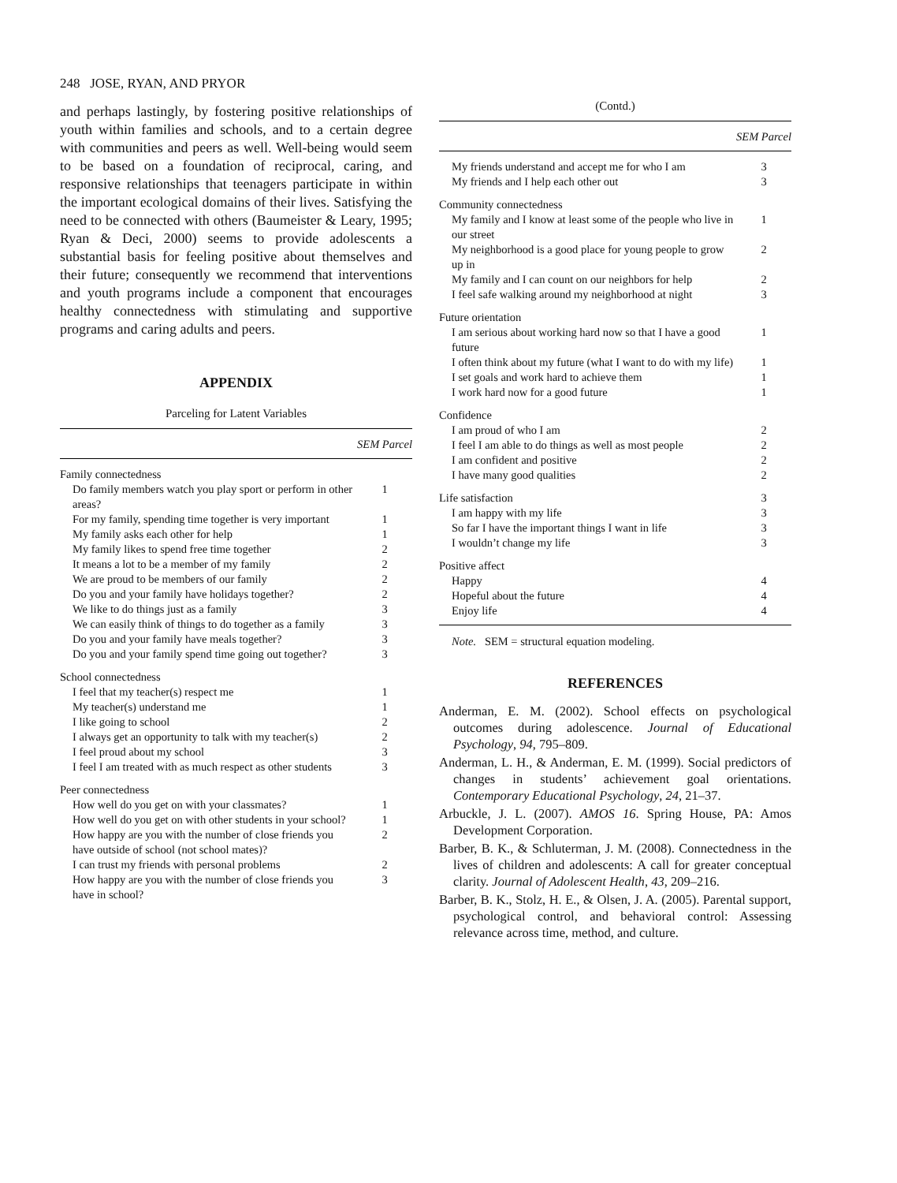248 JOSE, RYAN, AND PRYOR
and perhaps lastingly, by fostering positive relationships of youth within families and schools, and to a certain degree with communities and peers as well. Well-being would seem to be based on a foundation of reciprocal, caring, and responsive relationships that teenagers participate in within the important ecological domains of their lives. Satisfying the need to be connected with others (Baumeister & Leary, 1995; Ryan & Deci, 2000) seems to provide adolescents a substantial basis for feeling positive about themselves and their future; consequently we recommend that interventions and youth programs include a component that encourages healthy connectedness with stimulating and supportive programs and caring adults and peers.
APPENDIX
Parceling for Latent Variables
| | SEM Parcel |
| --- | --- |
| Family connectedness | |
| Do family members watch you play sport or perform in other areas? | 1 |
| For my family, spending time together is very important | 1 |
| My family asks each other for help | 1 |
| My family likes to spend free time together | 2 |
| It means a lot to be a member of my family | 2 |
| We are proud to be members of our family | 2 |
| Do you and your family have holidays together? | 2 |
| We like to do things just as a family | 3 |
| We can easily think of things to do together as a family | 3 |
| Do you and your family have meals together? | 3 |
| Do you and your family spend time going out together? | 3 |
| School connectedness | |
| I feel that my teacher(s) respect me | 1 |
| My teacher(s) understand me | 1 |
| I like going to school | 2 |
| I always get an opportunity to talk with my teacher(s) | 2 |
| I feel proud about my school | 3 |
| I feel I am treated with as much respect as other students | 3 |
| Peer connectedness | |
| How well do you get on with your classmates? | 1 |
| How well do you get on with other students in your school? | 1 |
| How happy are you with the number of close friends you have outside of school (not school mates)? | 2 |
| I can trust my friends with personal problems | 2 |
| How happy are you with the number of close friends you have in school? | 3 |
(Contd.)
| | SEM Parcel |
| --- | --- |
| My friends understand and accept me for who I am | 3 |
| My friends and I help each other out | 3 |
| Community connectedness | |
| My family and I know at least some of the people who live in our street | 1 |
| My neighborhood is a good place for young people to grow up in | 2 |
| My family and I can count on our neighbors for help | 2 |
| I feel safe walking around my neighborhood at night | 3 |
| Future orientation | |
| I am serious about working hard now so that I have a good future | 1 |
| I often think about my future (what I want to do with my life) | 1 |
| I set goals and work hard to achieve them | 1 |
| I work hard now for a good future | 1 |
| Confidence | |
| I am proud of who I am | 2 |
| I feel I am able to do things as well as most people | 2 |
| I am confident and positive | 2 |
| I have many good qualities | 2 |
| Life satisfaction | 3 |
| I am happy with my life | 3 |
| So far I have the important things I want in life | 3 |
| I wouldn’t change my life | 3 |
| Positive affect | |
| Happy | 4 |
| Hopeful about the future | 4 |
| Enjoy life | 4 |
Note. SEM = structural equation modeling.
REFERENCES
Anderman, E. M. (2002). School effects on psychological outcomes during adolescence. Journal of Educational Psychology, 94, 795–809.
Anderman, L. H., & Anderman, E. M. (1999). Social predictors of changes in students’ achievement goal orientations. Contemporary Educational Psychology, 24, 21–37.
Arbuckle, J. L. (2007). AMOS 16. Spring House, PA: Amos Development Corporation.
Barber, B. K., & Schluterman, J. M. (2008). Connectedness in the lives of children and adolescents: A call for greater conceptual clarity. Journal of Adolescent Health, 43, 209–216.
Barber, B. K., Stolz, H. E., & Olsen, J. A. (2005). Parental support, psychological control, and behavioral control: Assessing relevance across time, method, and culture.